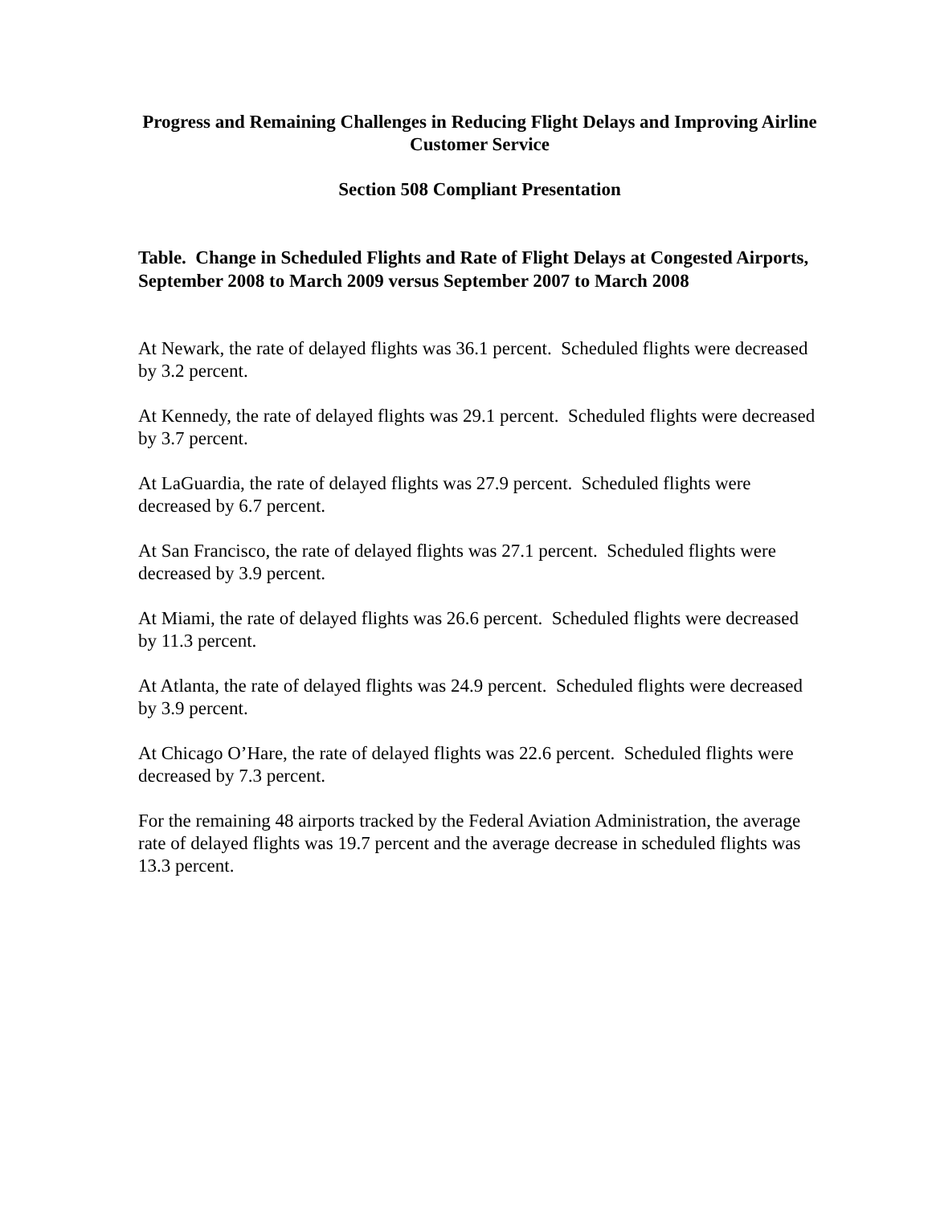Progress and Remaining Challenges in Reducing Flight Delays and Improving Airline Customer Service
Section 508 Compliant Presentation
Table. Change in Scheduled Flights and Rate of Flight Delays at Congested Airports, September 2008 to March 2009 versus September 2007 to March 2008
At Newark, the rate of delayed flights was 36.1 percent. Scheduled flights were decreased by 3.2 percent.
At Kennedy, the rate of delayed flights was 29.1 percent. Scheduled flights were decreased by 3.7 percent.
At LaGuardia, the rate of delayed flights was 27.9 percent. Scheduled flights were decreased by 6.7 percent.
At San Francisco, the rate of delayed flights was 27.1 percent. Scheduled flights were decreased by 3.9 percent.
At Miami, the rate of delayed flights was 26.6 percent. Scheduled flights were decreased by 11.3 percent.
At Atlanta, the rate of delayed flights was 24.9 percent. Scheduled flights were decreased by 3.9 percent.
At Chicago O’Hare, the rate of delayed flights was 22.6 percent. Scheduled flights were decreased by 7.3 percent.
For the remaining 48 airports tracked by the Federal Aviation Administration, the average rate of delayed flights was 19.7 percent and the average decrease in scheduled flights was 13.3 percent.